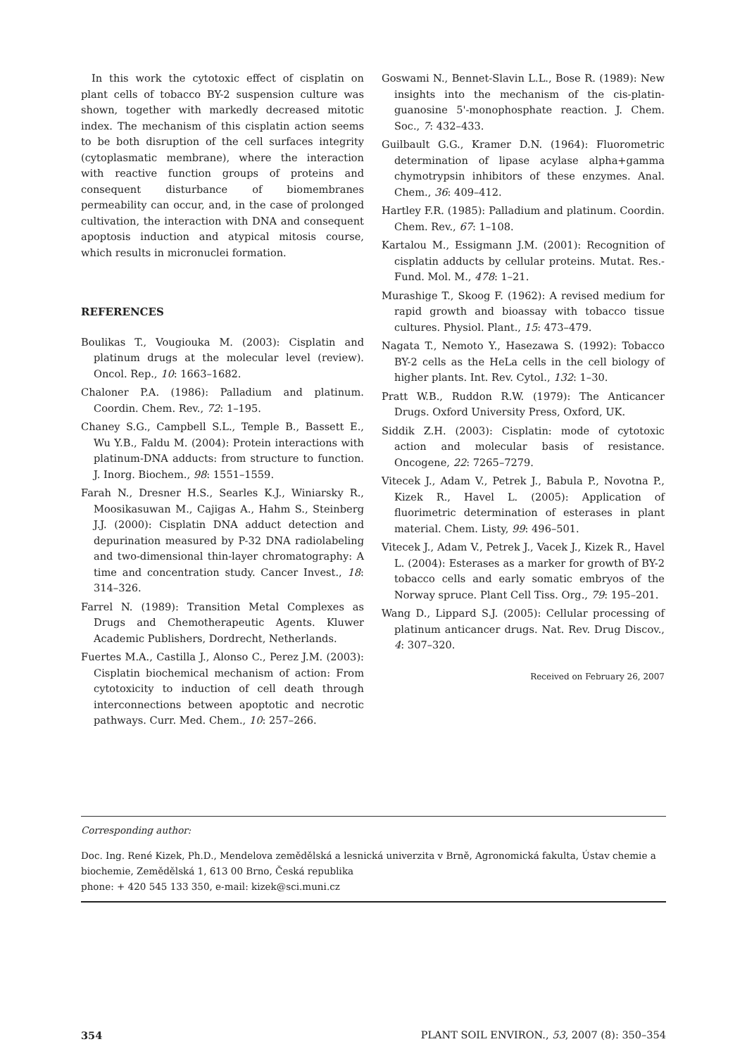In this work the cytotoxic effect of cisplatin on plant cells of tobacco BY-2 suspension culture was shown, together with markedly decreased mitotic index. The mechanism of this cisplatin action seems to be both disruption of the cell surfaces integrity (cytoplasmatic membrane), where the interaction with reactive function groups of proteins and consequent disturbance of biomembranes permeability can occur, and, in the case of prolonged cultivation, the interaction with DNA and consequent apoptosis induction and atypical mitosis course, which results in micronuclei formation.
REFERENCES
Boulikas T., Vougiouka M. (2003): Cisplatin and platinum drugs at the molecular level (review). Oncol. Rep., 10: 1663–1682.
Chaloner P.A. (1986): Palladium and platinum. Coordin. Chem. Rev., 72: 1–195.
Chaney S.G., Campbell S.L., Temple B., Bassett E., Wu Y.B., Faldu M. (2004): Protein interactions with platinum-DNA adducts: from structure to function. J. Inorg. Biochem., 98: 1551–1559.
Farah N., Dresner H.S., Searles K.J., Winiarsky R., Moosikasuwan M., Cajigas A., Hahm S., Steinberg J.J. (2000): Cisplatin DNA adduct detection and depurination measured by P-32 DNA radiolabeling and two-dimensional thin-layer chromatography: A time and concentration study. Cancer Invest., 18: 314–326.
Farrel N. (1989): Transition Metal Complexes as Drugs and Chemotherapeutic Agents. Kluwer Academic Publishers, Dordrecht, Netherlands.
Fuertes M.A., Castilla J., Alonso C., Perez J.M. (2003): Cisplatin biochemical mechanism of action: From cytotoxicity to induction of cell death through interconnections between apoptotic and necrotic pathways. Curr. Med. Chem., 10: 257–266.
Goswami N., Bennet-Slavin L.L., Bose R. (1989): New insights into the mechanism of the cis-platin-guanosine 5'-monophosphate reaction. J. Chem. Soc., 7: 432–433.
Guilbault G.G., Kramer D.N. (1964): Fluorometric determination of lipase acylase alpha+gamma chymotrypsin inhibitors of these enzymes. Anal. Chem., 36: 409–412.
Hartley F.R. (1985): Palladium and platinum. Coordin. Chem. Rev., 67: 1–108.
Kartalou M., Essigmann J.M. (2001): Recognition of cisplatin adducts by cellular proteins. Mutat. Res.-Fund. Mol. M., 478: 1–21.
Murashige T., Skoog F. (1962): A revised medium for rapid growth and bioassay with tobacco tissue cultures. Physiol. Plant., 15: 473–479.
Nagata T., Nemoto Y., Hasezawa S. (1992): Tobacco BY-2 cells as the HeLa cells in the cell biology of higher plants. Int. Rev. Cytol., 132: 1–30.
Pratt W.B., Ruddon R.W. (1979): The Anticancer Drugs. Oxford University Press, Oxford, UK.
Siddik Z.H. (2003): Cisplatin: mode of cytotoxic action and molecular basis of resistance. Oncogene, 22: 7265–7279.
Vitecek J., Adam V., Petrek J., Babula P., Novotna P., Kizek R., Havel L. (2005): Application of fluorimetric determination of esterases in plant material. Chem. Listy, 99: 496–501.
Vitecek J., Adam V., Petrek J., Vacek J., Kizek R., Havel L. (2004): Esterases as a marker for growth of BY-2 tobacco cells and early somatic embryos of the Norway spruce. Plant Cell Tiss. Org., 79: 195–201.
Wang D., Lippard S.J. (2005): Cellular processing of platinum anticancer drugs. Nat. Rev. Drug Discov., 4: 307–320.
Received on February 26, 2007
Corresponding author:
Doc. Ing. René Kizek, Ph.D., Mendelova zemědělská a lesnická univerzita v Brně, Agronomická fakulta, Ústav chemie a biochemie, Zemědělská 1, 613 00 Brno, Česká republika
phone: + 420 545 133 350, e-mail: kizek@sci.muni.cz
354 PLANT SOIL ENVIRON., 53, 2007 (8): 350–354